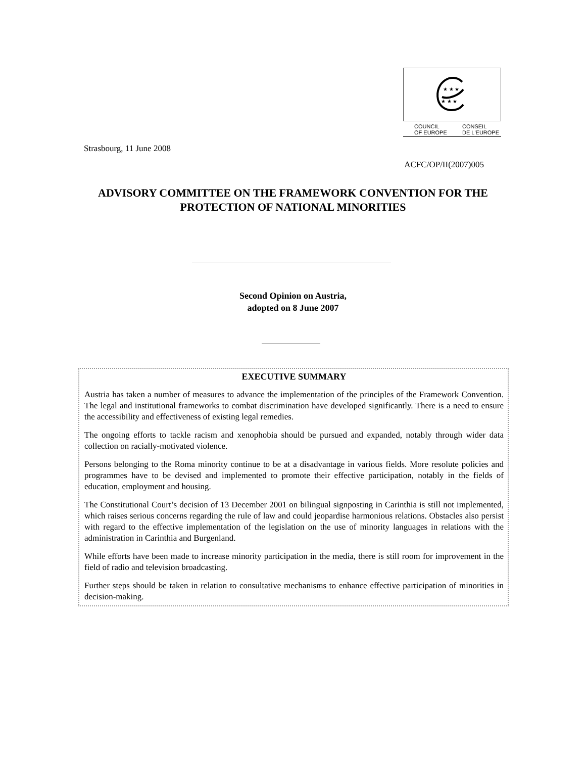★ ★ ★
★ ★ ★
COUNCIL
OF EUROPE CONSEIL
DE L'EUROPE
Strasbourg, 11 June 2008
ACFC/OP/II(2007)005
ADVISORY COMMITTEE ON THE FRAMEWORK CONVENTION FOR THE PROTECTION OF NATIONAL MINORITIES
Second Opinion on Austria,
adopted on 8 June 2007
EXECUTIVE SUMMARY
Austria has taken a number of measures to advance the implementation of the principles of the Framework Convention. The legal and institutional frameworks to combat discrimination have developed significantly. There is a need to ensure the accessibility and effectiveness of existing legal remedies.
The ongoing efforts to tackle racism and xenophobia should be pursued and expanded, notably through wider data collection on racially-motivated violence.
Persons belonging to the Roma minority continue to be at a disadvantage in various fields. More resolute policies and programmes have to be devised and implemented to promote their effective participation, notably in the fields of education, employment and housing.
The Constitutional Court’s decision of 13 December 2001 on bilingual signposting in Carinthia is still not implemented, which raises serious concerns regarding the rule of law and could jeopardise harmonious relations. Obstacles also persist with regard to the effective implementation of the legislation on the use of minority languages in relations with the administration in Carinthia and Burgenland.
While efforts have been made to increase minority participation in the media, there is still room for improvement in the field of radio and television broadcasting.
Further steps should be taken in relation to consultative mechanisms to enhance effective participation of minorities in decision-making.